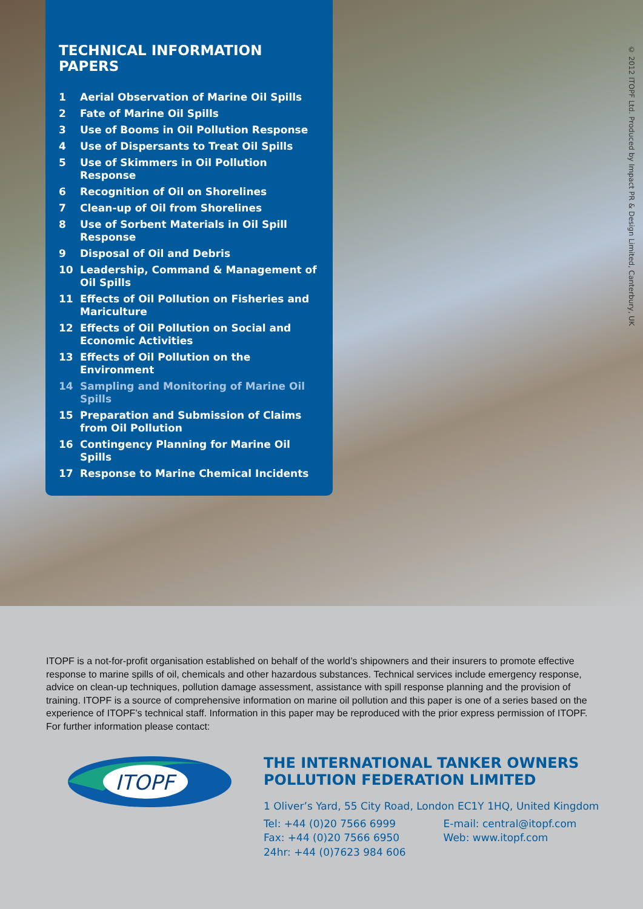TECHNICAL INFORMATION PAPERS
1 Aerial Observation of Marine Oil Spills
2 Fate of Marine Oil Spills
3 Use of Booms in Oil Pollution Response
4 Use of Dispersants to Treat Oil Spills
5 Use of Skimmers in Oil Pollution Response
6 Recognition of Oil on Shorelines
7 Clean-up of Oil from Shorelines
8 Use of Sorbent Materials in Oil Spill Response
9 Disposal of Oil and Debris
10 Leadership, Command & Management of Oil Spills
11 Effects of Oil Pollution on Fisheries and Mariculture
12 Effects of Oil Pollution on Social and Economic Activities
13 Effects of Oil Pollution on the Environment
14 Sampling and Monitoring of Marine Oil Spills
15 Preparation and Submission of Claims from Oil Pollution
16 Contingency Planning for Marine Oil Spills
17 Response to Marine Chemical Incidents
© 2012 ITOPF Ltd. Produced by Impact PR & Design Limited, Canterbury, UK
ITOPF is a not-for-profit organisation established on behalf of the world’s shipowners and their insurers to promote effective response to marine spills of oil, chemicals and other hazardous substances. Technical services include emergency response, advice on clean-up techniques, pollution damage assessment, assistance with spill response planning and the provision of training. ITOPF is a source of comprehensive information on marine oil pollution and this paper is one of a series based on the experience of ITOPF’s technical staff. Information in this paper may be reproduced with the prior express permission of ITOPF. For further information please contact:
ITOPF
THE INTERNATIONAL TANKER OWNERS
POLLUTION FEDERATION LIMITED
1 Oliver’s Yard, 55 City Road, London EC1Y 1HQ, United Kingdom
Tel: +44 (0)20 7566 6999
Fax: +44 (0)20 7566 6950
24hr: +44 (0)7623 984 606
E-mail: central@itopf.com
Web: www.itopf.com